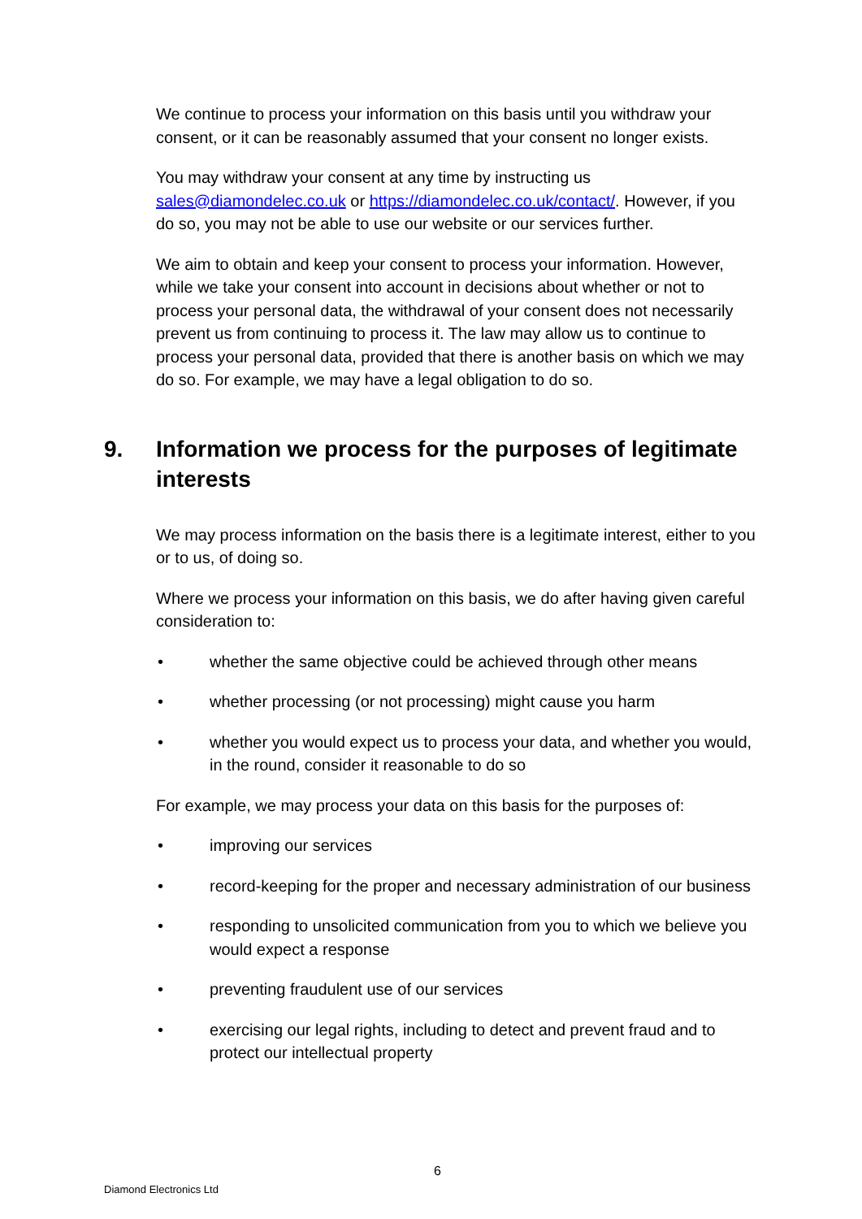We continue to process your information on this basis until you withdraw your consent, or it can be reasonably assumed that your consent no longer exists.
You may withdraw your consent at any time by instructing us sales@diamondelec.co.uk or https://diamondelec.co.uk/contact/. However, if you do so, you may not be able to use our website or our services further.
We aim to obtain and keep your consent to process your information. However, while we take your consent into account in decisions about whether or not to process your personal data, the withdrawal of your consent does not necessarily prevent us from continuing to process it. The law may allow us to continue to process your personal data, provided that there is another basis on which we may do so. For example, we may have a legal obligation to do so.
9. Information we process for the purposes of legitimate interests
We may process information on the basis there is a legitimate interest, either to you or to us, of doing so.
Where we process your information on this basis, we do after having given careful consideration to:
• whether the same objective could be achieved through other means
• whether processing (or not processing) might cause you harm
• whether you would expect us to process your data, and whether you would, in the round, consider it reasonable to do so
For example, we may process your data on this basis for the purposes of:
• improving our services
• record-keeping for the proper and necessary administration of our business
• responding to unsolicited communication from you to which we believe you would expect a response
• preventing fraudulent use of our services
• exercising our legal rights, including to detect and prevent fraud and to protect our intellectual property
6
Diamond Electronics Ltd